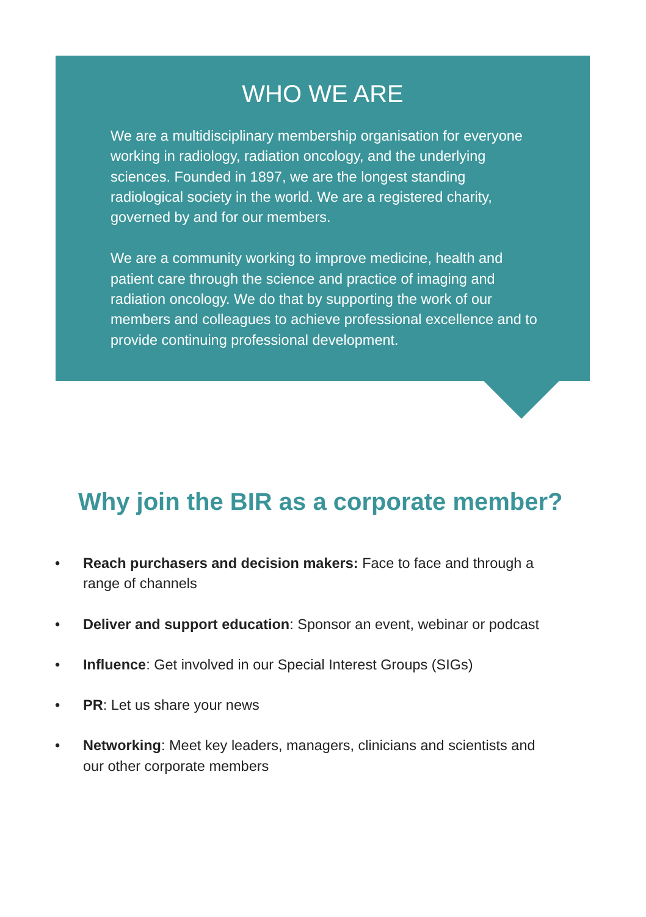WHO WE ARE
We are a multidisciplinary membership organisation for everyone working in radiology, radiation oncology, and the underlying sciences. Founded in 1897, we are the longest standing radiological society in the world. We are a registered charity, governed by and for our members.
We are a community working to improve medicine, health and patient care through the science and practice of imaging and radiation oncology. We do that by supporting the work of our members and colleagues to achieve professional excellence and to provide continuing professional development.
Why join the BIR as a corporate member?
• Reach purchasers and decision makers: Face to face and through a range of channels
• Deliver and support education: Sponsor an event, webinar or podcast
• Influence: Get involved in our Special Interest Groups (SIGs)
• PR: Let us share your news
• Networking: Meet key leaders, managers, clinicians and scientists and our other corporate members